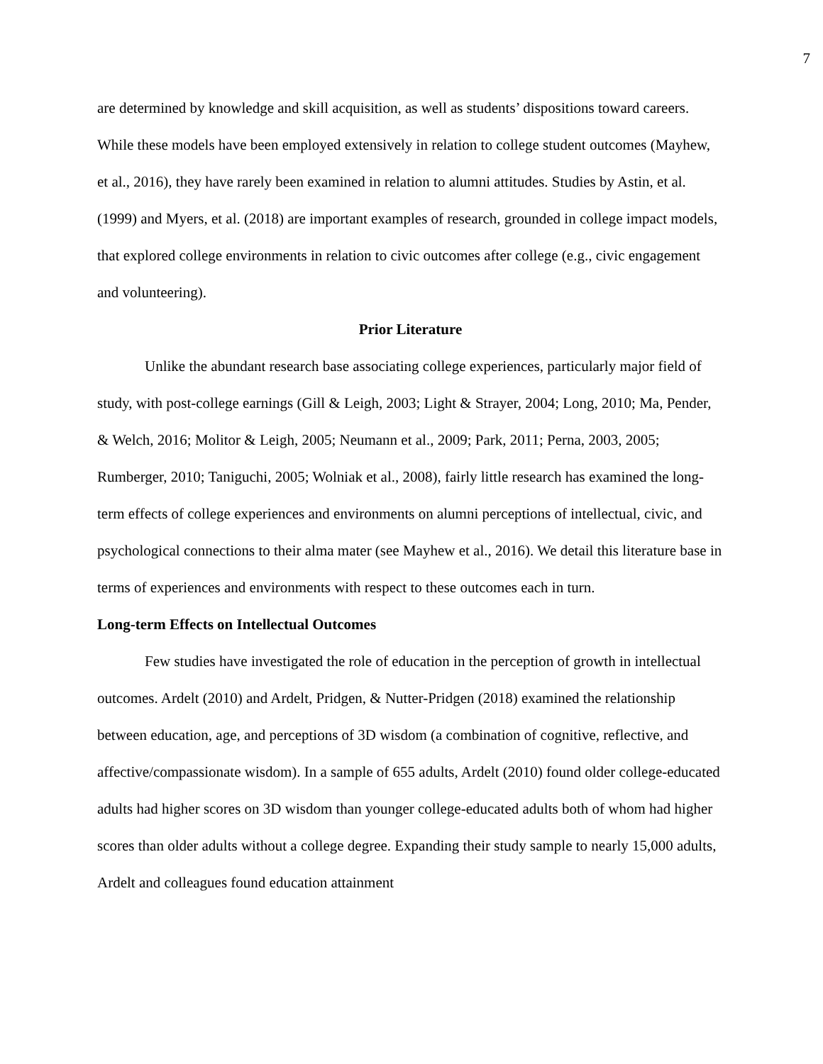7
are determined by knowledge and skill acquisition, as well as students’ dispositions toward careers. While these models have been employed extensively in relation to college student outcomes (Mayhew, et al., 2016), they have rarely been examined in relation to alumni attitudes. Studies by Astin, et al. (1999) and Myers, et al. (2018) are important examples of research, grounded in college impact models, that explored college environments in relation to civic outcomes after college (e.g., civic engagement and volunteering).
Prior Literature
Unlike the abundant research base associating college experiences, particularly major field of study, with post-college earnings (Gill & Leigh, 2003; Light & Strayer, 2004; Long, 2010; Ma, Pender, & Welch, 2016; Molitor & Leigh, 2005; Neumann et al., 2009; Park, 2011; Perna, 2003, 2005; Rumberger, 2010; Taniguchi, 2005; Wolniak et al., 2008), fairly little research has examined the long-term effects of college experiences and environments on alumni perceptions of intellectual, civic, and psychological connections to their alma mater (see Mayhew et al., 2016). We detail this literature base in terms of experiences and environments with respect to these outcomes each in turn.
Long-term Effects on Intellectual Outcomes
Few studies have investigated the role of education in the perception of growth in intellectual outcomes. Ardelt (2010) and Ardelt, Pridgen, & Nutter-Pridgen (2018) examined the relationship between education, age, and perceptions of 3D wisdom (a combination of cognitive, reflective, and affective/compassionate wisdom). In a sample of 655 adults, Ardelt (2010) found older college-educated adults had higher scores on 3D wisdom than younger college-educated adults both of whom had higher scores than older adults without a college degree. Expanding their study sample to nearly 15,000 adults, Ardelt and colleagues found education attainment